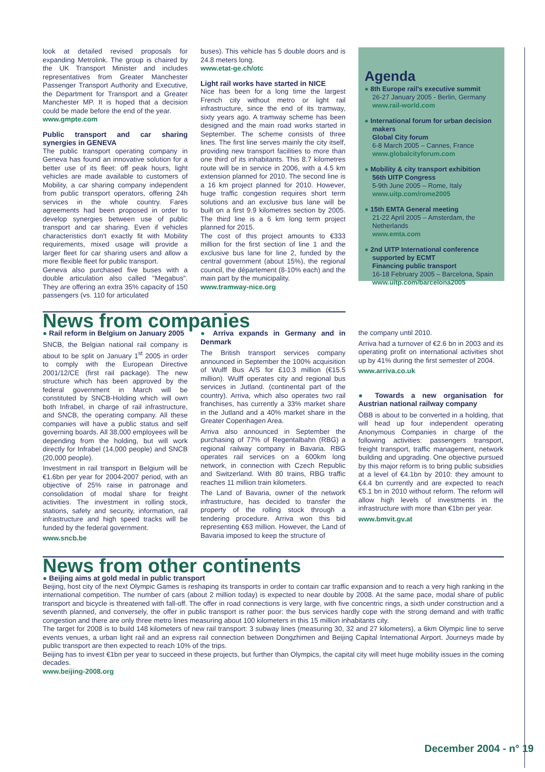look at detailed revised proposals for expanding Metrolink. The group is chaired by the UK Transport Minister and includes representatives from Greater Manchester Passenger Transport Authority and Executive, the Department for Transport and a Greater Manchester MP. It is hoped that a decision could be made before the end of the year.
www.gmpte.com
Public transport and car sharing synergies in GENEVA
The public transport operating company in Geneva has found an innovative solution for a better use of its fleet: off peak hours, light vehicles are made available to customers of Mobility, a car sharing company independent from public transport operators, offering 24h services in the whole country. Fares agreements had been proposed in order to develop synergies between use of public transport and car sharing. Even if vehicles characteristics don't exactly fit with Mobility requirements, mixed usage will provide a larger fleet for car sharing users and allow a more flexible fleet for public transport.
Geneva also purchased five buses with a double articulation also called "Megabus". They are offering an extra 35% capacity of 150 passengers (vs. 110 for articulated
buses). This vehicle has 5 double doors and is 24.8 meters long.
www.etat-ge.ch/otc
Light rail works have started in NICE
Nice has been for a long time the largest French city without metro or light rail infrastructure, since the end of its tramway, sixty years ago. A tramway scheme has been designed and the main road works started in September. The scheme consists of three lines. The first line serves mainly the city itself, providing new transport facilities to more than one third of its inhabitants. This 8.7 kilometres route will be in service in 2006, with a 4.5 km extension planned for 2010. The second line is a 16 km project planned for 2010. However, huge traffic congestion requires short term solutions and an exclusive bus lane will be built on a first 9.9 kilometres section by 2005. The third line is a 6 km long term project planned for 2015.
The cost of this project amounts to €333 million for the first section of line 1 and the exclusive bus lane for line 2, funded by the central government (about 15%), the regional council, the département (8-10% each) and the main part by the municipality.
www.tramway-nice.org
Agenda
● 8th Europe rail's executive summit
26-27 January 2005 - Berlin, Germany
www.rail-world.com
● International forum for urban decision makers
Global City forum
6-8 March 2005 – Cannes, France
www.globalcityforum.com
● Mobility & city transport exhibition
56th UITP Congress
5-9th June 2005 – Rome, Italy
www.uitp.com/rome2005
● 15th EMTA General meeting
21-22 April 2005 – Amsterdam, the Netherlands
www.emta.com
● 2nd UITP International conference supported by ECMT
Financing public transport
16-18 February 2005 – Barcelona, Spain
www.uitp.com/barcelona2005
News from companies
● Rail reform in Belgium on January 2005
SNCB, the Belgian national rail company is about to be split on January 1<sup>st</sup> 2005 in order to comply with the European Directive 2001/12/CE (first rail package). The new structure which has been approved by the federal government in March will be constituted by SNCB-Holding which will own both Infrabel, in charge of rail infrastructure, and SNCB, the operating company. All these companies will have a public status and self governing boards. All 38,000 employees will be depending from the holding, but will work directly for Infrabel (14,000 people) and SNCB (20,000 people).
Investment in rail transport in Belgium will be €1.6bn per year for 2004-2007 period, with an objective of 25% raise in patronage and consolidation of modal share for freight activities. The investment in rolling stock, stations, safety and security, information, rail infrastructure and high speed tracks will be funded by the federal government.
www.sncb.be
● Arriva expands in Germany and in Denmark
The British transport services company announced in September the 100% acquisition of Wulff Bus A/S for £10.3 million (€15.5 million). Wulff operates city and regional bus services in Jutland. (continental part of the country). Arriva, which also operates two rail franchises, has currently a 33% market share in the Jutland and a 40% market share in the Greater Copenhagen Area.
Arriva also announced in September the purchasing of 77% of Regentalbahn (RBG) a regional railway company in Bavaria. RBG operates rail services on a 600km long network, in connection with Czech Republic and Switzerland. With 80 trains, RBG traffic reaches 11 million train kilometers.
The Land of Bavaria, owner of the network infrastructure, has decided to transfer the property of the rolling stock through a tendering procedure. Arriva won this bid representing €63 million. However, the Land of Bavaria imposed to keep the structure of
the company until 2010.
Arriva had a turnover of €2.6 bn in 2003 and its operating profit on international activities shot up by 41% during the first semester of 2004.
www.arriva.co.uk
● Towards a new organisation for Austrian national railway company
ÖBB is about to be converted in a holding, that will head up four independent operating Anonymous Companies in charge of the following activities: passengers transport, freight transport, traffic management, network building and upgrading. One objective pursued by this major reform is to bring public subsidies at a level of €4.1bn by 2010: they amount to €4.4 bn currently and are expected to reach €5.1 bn in 2010 without reform. The reform will allow high levels of investments in the infrastructure with more than €1bn per year.
www.bmvit.gv.at
News from other continents
● Beijing aims at gold medal in public transport
Beijing, host city of the next Olympic Games is reshaping its transports in order to contain car traffic expansion and to reach a very high ranking in the international competition. The number of cars (about 2 million today) is expected to near double by 2008. At the same pace, modal share of public transport and bicycle is threatened with fall-off. The offer in road connections is very large, with five concentric rings, a sixth under construction and a seventh planned, and conversely, the offer in public transport is rather poor: the bus services hardly cope with the strong demand and with traffic congestion and there are only three metro lines measuring about 100 kilometers in this 15 million inhabitants city.
The target for 2008 is to build 148 kilometers of new rail transport: 3 subway lines (measuring 30, 32 and 27 kilometers), a 6km Olympic line to serve events venues, a urban light rail and an express rail connection between Dongzhimen and Beijing Capital International Airport. Journeys made by public transport are then expected to reach 10% of the trips.
Beijing has to invest €1bn per year to succeed in these projects, but further than Olympics, the capital city will meet huge mobility issues in the coming decades.
www.beijing-2008.org
December 2004 - n° 19